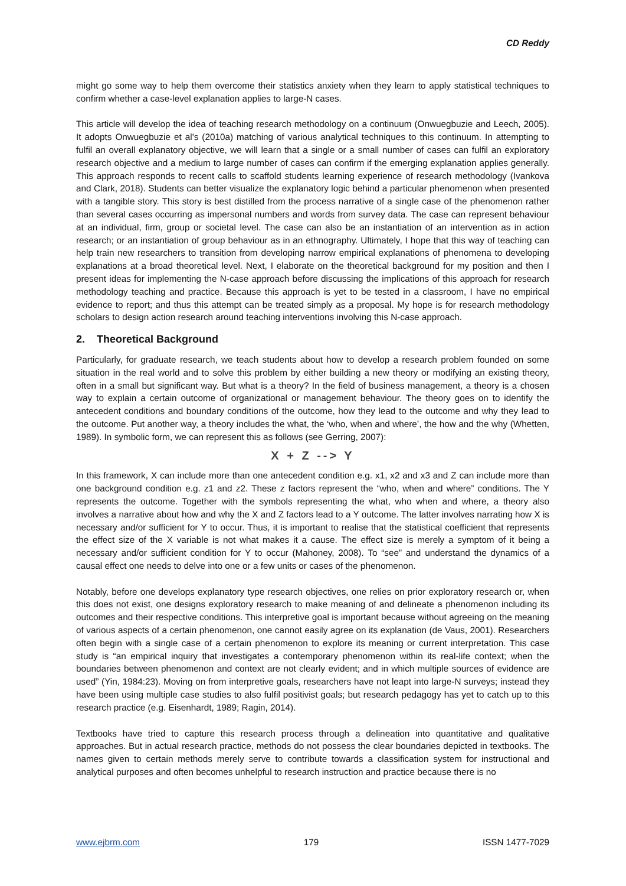CD Reddy
might go some way to help them overcome their statistics anxiety when they learn to apply statistical techniques to confirm whether a case-level explanation applies to large-N cases.
This article will develop the idea of teaching research methodology on a continuum (Onwuegbuzie and Leech, 2005). It adopts Onwuegbuzie et al’s (2010a) matching of various analytical techniques to this continuum. In attempting to fulfil an overall explanatory objective, we will learn that a single or a small number of cases can fulfil an exploratory research objective and a medium to large number of cases can confirm if the emerging explanation applies generally. This approach responds to recent calls to scaffold students learning experience of research methodology (Ivankova and Clark, 2018). Students can better visualize the explanatory logic behind a particular phenomenon when presented with a tangible story. This story is best distilled from the process narrative of a single case of the phenomenon rather than several cases occurring as impersonal numbers and words from survey data. The case can represent behaviour at an individual, firm, group or societal level. The case can also be an instantiation of an intervention as in action research; or an instantiation of group behaviour as in an ethnography. Ultimately, I hope that this way of teaching can help train new researchers to transition from developing narrow empirical explanations of phenomena to developing explanations at a broad theoretical level. Next, I elaborate on the theoretical background for my position and then I present ideas for implementing the N-case approach before discussing the implications of this approach for research methodology teaching and practice. Because this approach is yet to be tested in a classroom, I have no empirical evidence to report; and thus this attempt can be treated simply as a proposal. My hope is for research methodology scholars to design action research around teaching interventions involving this N-case approach.
2. Theoretical Background
Particularly, for graduate research, we teach students about how to develop a research problem founded on some situation in the real world and to solve this problem by either building a new theory or modifying an existing theory, often in a small but significant way. But what is a theory? In the field of business management, a theory is a chosen way to explain a certain outcome of organizational or management behaviour. The theory goes on to identify the antecedent conditions and boundary conditions of the outcome, how they lead to the outcome and why they lead to the outcome. Put another way, a theory includes the what, the ‘who, when and where’, the how and the why (Whetten, 1989). In symbolic form, we can represent this as follows (see Gerring, 2007):
X + Z --> Y
In this framework, X can include more than one antecedent condition e.g. x1, x2 and x3 and Z can include more than one background condition e.g. z1 and z2. These z factors represent the “who, when and where” conditions. The Y represents the outcome. Together with the symbols representing the what, who when and where, a theory also involves a narrative about how and why the X and Z factors lead to a Y outcome. The latter involves narrating how X is necessary and/or sufficient for Y to occur. Thus, it is important to realise that the statistical coefficient that represents the effect size of the X variable is not what makes it a cause. The effect size is merely a symptom of it being a necessary and/or sufficient condition for Y to occur (Mahoney, 2008). To “see” and understand the dynamics of a causal effect one needs to delve into one or a few units or cases of the phenomenon.
Notably, before one develops explanatory type research objectives, one relies on prior exploratory research or, when this does not exist, one designs exploratory research to make meaning of and delineate a phenomenon including its outcomes and their respective conditions. This interpretive goal is important because without agreeing on the meaning of various aspects of a certain phenomenon, one cannot easily agree on its explanation (de Vaus, 2001). Researchers often begin with a single case of a certain phenomenon to explore its meaning or current interpretation. This case study is “an empirical inquiry that investigates a contemporary phenomenon within its real-life context; when the boundaries between phenomenon and context are not clearly evident; and in which multiple sources of evidence are used” (Yin, 1984:23). Moving on from interpretive goals, researchers have not leapt into large-N surveys; instead they have been using multiple case studies to also fulfil positivist goals; but research pedagogy has yet to catch up to this research practice (e.g. Eisenhardt, 1989; Ragin, 2014).
Textbooks have tried to capture this research process through a delineation into quantitative and qualitative approaches. But in actual research practice, methods do not possess the clear boundaries depicted in textbooks. The names given to certain methods merely serve to contribute towards a classification system for instructional and analytical purposes and often becomes unhelpful to research instruction and practice because there is no
www.ejbrm.com 179 ISSN 1477-7029